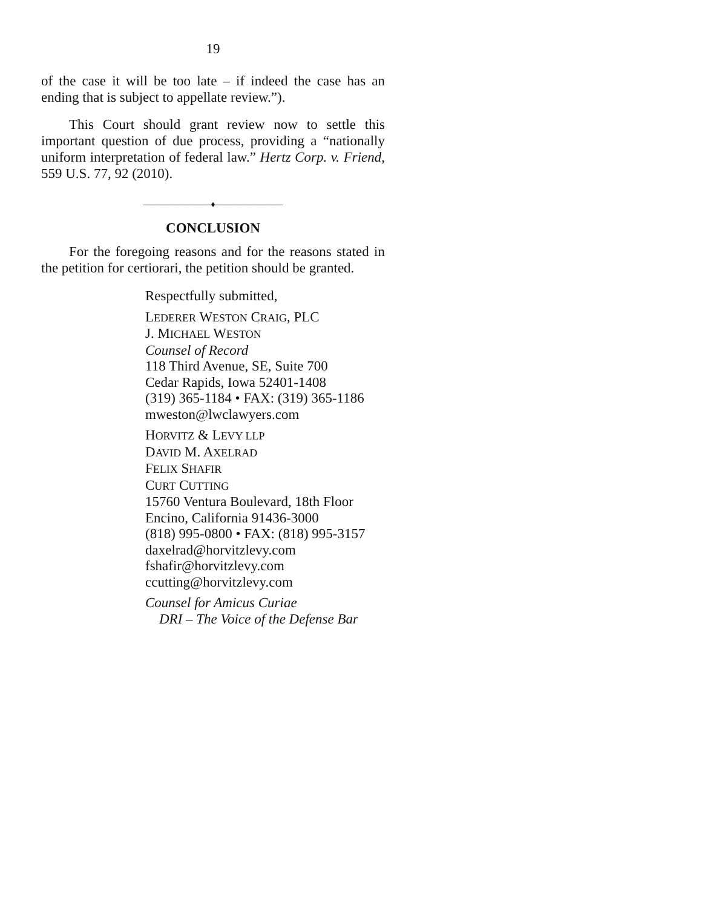19
of the case it will be too late – if indeed the case has an ending that is subject to appellate review.”).
This Court should grant review now to settle this important question of due process, providing a “nationally uniform interpretation of federal law.” Hertz Corp. v. Friend, 559 U.S. 77, 92 (2010).
————————♦————————
CONCLUSION
For the foregoing reasons and for the reasons stated in the petition for certiorari, the petition should be granted.
Respectfully submitted,
LEDERER WESTON CRAIG, PLC
J. MICHAEL WESTON
Counsel of Record
118 Third Avenue, SE, Suite 700
Cedar Rapids, Iowa 52401-1408
(319) 365-1184 • FAX: (319) 365-1186
mweston@lwclawyers.com
HORVITZ & LEVY LLP
DAVID M. AXELRAD
FELIX SHAFIR
CURT CUTTING
15760 Ventura Boulevard, 18th Floor
Encino, California 91436-3000
(818) 995-0800 • FAX: (818) 995-3157
daxelrad@horvitzlevy.com
fshafir@horvitzlevy.com
ccutting@horvitzlevy.com
Counsel for Amicus Curiae
DRI – The Voice of the Defense Bar